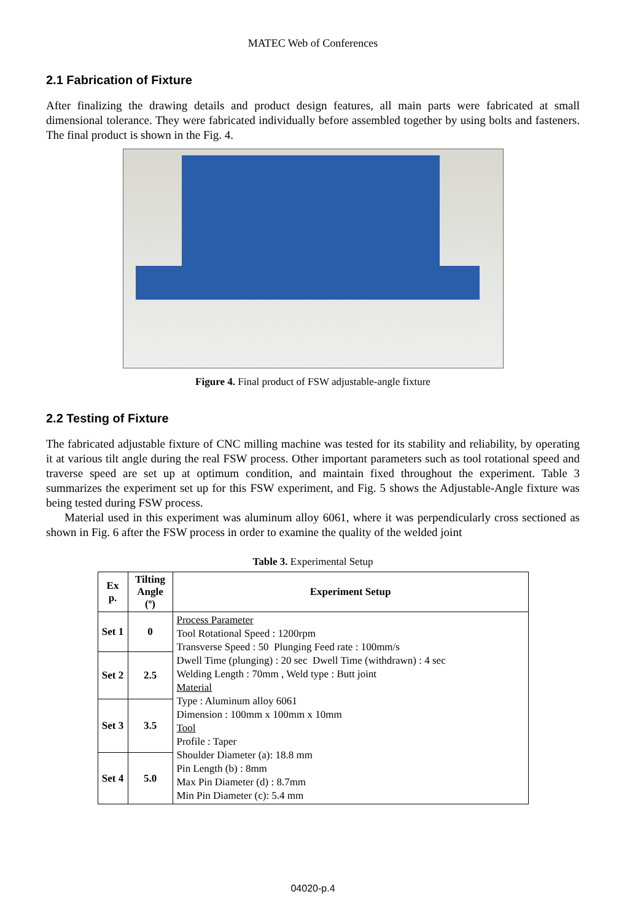MATEC Web of Conferences
2.1 Fabrication of Fixture
After finalizing the drawing details and product design features, all main parts were fabricated at small dimensional tolerance. They were fabricated individually before assembled together by using bolts and fasteners. The final product is shown in the Fig. 4.
Figure 4. Final product of FSW adjustable-angle fixture
2.2 Testing of Fixture
The fabricated adjustable fixture of CNC milling machine was tested for its stability and reliability, by operating it at various tilt angle during the real FSW process. Other important parameters such as tool rotational speed and traverse speed are set up at optimum condition, and maintain fixed throughout the experiment. Table 3 summarizes the experiment set up for this FSW experiment, and Fig. 5 shows the Adjustable-Angle fixture was being tested during FSW process.
Material used in this experiment was aluminum alloy 6061, where it was perpendicularly cross sectioned as shown in Fig. 6 after the FSW process in order to examine the quality of the welded joint
Table 3. Experimental Setup
| Ex p. | Tilting Angle (º) | Experiment Setup |
| --- | --- | --- |
| Set 1 | 0 | Process Parameter Tool Rotational Speed : 1200rpm Transverse Speed : 50 Plunging Feed rate : 100mm/s Dwell Time (plunging) : 20 sec Dwell Time (withdrawn) : 4 sec Welding Length : 70mm , Weld type : Butt joint Material Type : Aluminum alloy 6061 Dimension : 100mm x 100mm x 10mm Tool Profile : Taper Shoulder Diameter (a): 18.8 mm Pin Length (b) : 8mm Max Pin Diameter (d) : 8.7mm Min Pin Diameter (c): 5.4 mm |
| Set 2 | 2.5 | |
| Set 3 | 3.5 | |
| Set 4 | 5.0 | |
04020-p.4